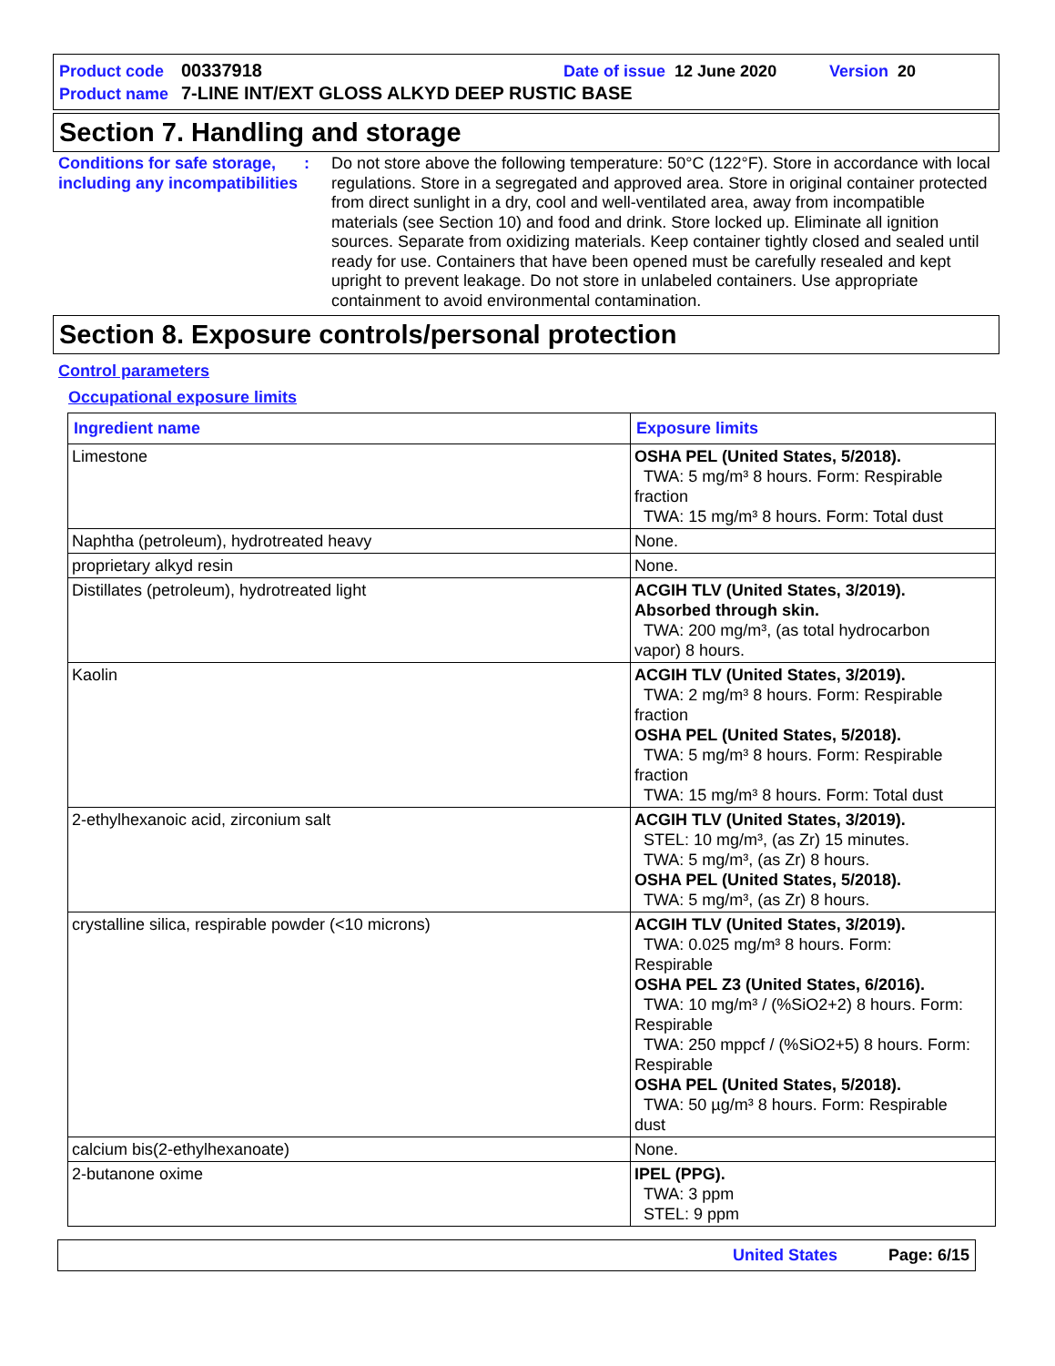Product code 00337918 Date of issue 12 June 2020 Version 20
Product name 7-LINE INT/EXT GLOSS ALKYD DEEP RUSTIC BASE
Section 7. Handling and storage
Conditions for safe storage, including any incompatibilities
: Do not store above the following temperature: 50°C (122°F). Store in accordance with local regulations. Store in a segregated and approved area. Store in original container protected from direct sunlight in a dry, cool and well-ventilated area, away from incompatible materials (see Section 10) and food and drink. Store locked up. Eliminate all ignition sources. Separate from oxidizing materials. Keep container tightly closed and sealed until ready for use. Containers that have been opened must be carefully resealed and kept upright to prevent leakage. Do not store in unlabeled containers. Use appropriate containment to avoid environmental contamination.
Section 8. Exposure controls/personal protection
Control parameters
Occupational exposure limits
| Ingredient name | Exposure limits |
| --- | --- |
| Limestone | OSHA PEL (United States, 5/2018). TWA: 5 mg/m³ 8 hours. Form: Respirable fraction TWA: 15 mg/m³ 8 hours. Form: Total dust |
| Naphtha (petroleum), hydrotreated heavy | None. |
| proprietary alkyd resin | None. |
| Distillates (petroleum), hydrotreated light | ACGIH TLV (United States, 3/2019). Absorbed through skin. TWA: 200 mg/m³, (as total hydrocarbon vapor) 8 hours. |
| Kaolin | ACGIH TLV (United States, 3/2019). TWA: 2 mg/m³ 8 hours. Form: Respirable fraction OSHA PEL (United States, 5/2018). TWA: 5 mg/m³ 8 hours. Form: Respirable fraction TWA: 15 mg/m³ 8 hours. Form: Total dust |
| 2-ethylhexanoic acid, zirconium salt | ACGIH TLV (United States, 3/2019). STEL: 10 mg/m³, (as Zr) 15 minutes. TWA: 5 mg/m³, (as Zr) 8 hours. OSHA PEL (United States, 5/2018). TWA: 5 mg/m³, (as Zr) 8 hours. |
| crystalline silica, respirable powder (<10 microns) | ACGIH TLV (United States, 3/2019). TWA: 0.025 mg/m³ 8 hours. Form: Respirable OSHA PEL Z3 (United States, 6/2016). TWA: 10 mg/m³ / (%SiO2+2) 8 hours. Form: Respirable TWA: 250 mppcf / (%SiO2+5) 8 hours. Form: Respirable OSHA PEL (United States, 5/2018). TWA: 50 µg/m³ 8 hours. Form: Respirable dust |
| calcium bis(2-ethylhexanoate) | None. |
| 2-butanone oxime | IPEL (PPG). TWA: 3 ppm STEL: 9 ppm |
United States Page: 6/15